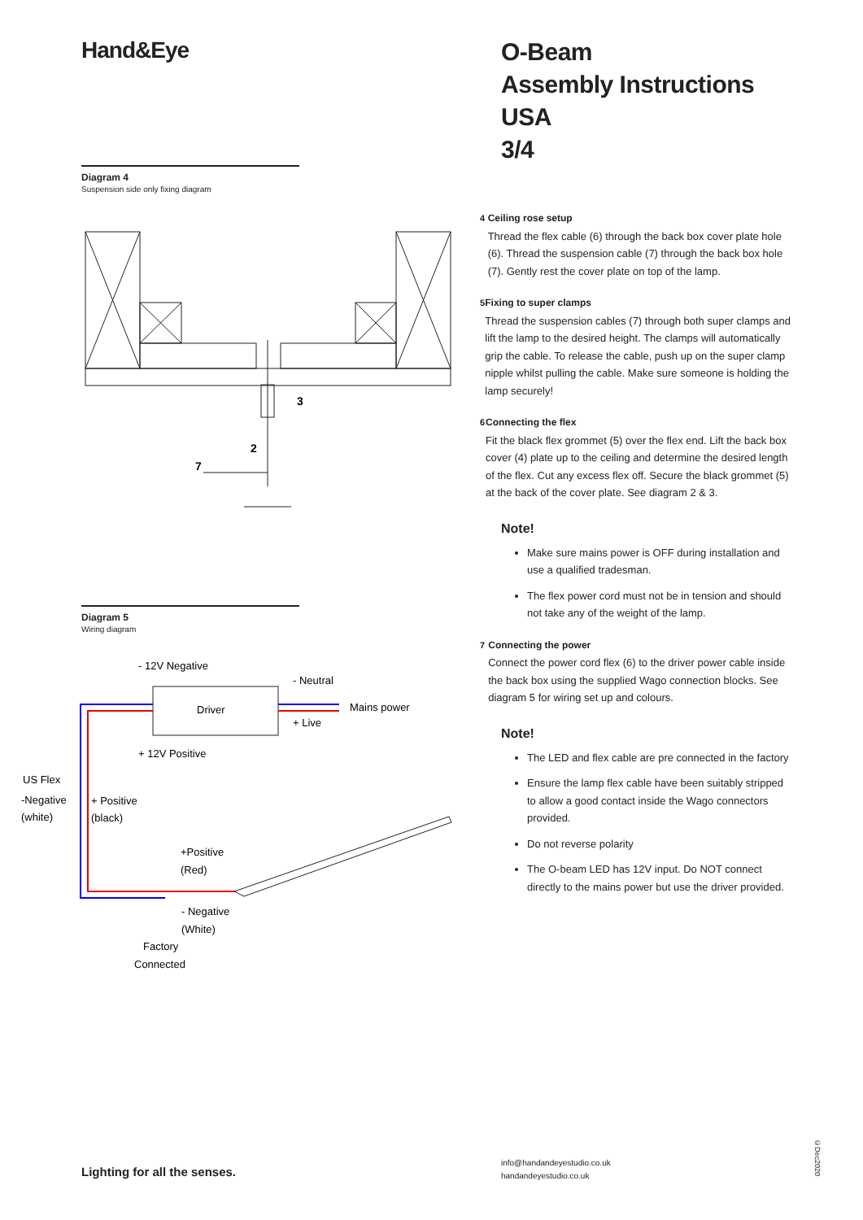Hand&Eye
Diagram 4
Suspension side only fixing diagram
3
2
7
Diagram 5
Wiring diagram
- 12V Negative
- Neutral
Driver
Mains power
+ Live
+ 12V Positive
US Flex
-Negative
(white)
+ Positive
(black)
+Positive
(Red)
- Negative
(White)
Factory
Connected
O-Beam
Assembly Instructions USA
3/4
4 Ceiling rose setup
Thread the flex cable (6) through the back box cover plate hole (6). Thread the suspension cable (7) through the back box hole (7). Gently rest the cover plate on top of the lamp.
5 Fixing to super clamps
Thread the suspension cables (7) through both super clamps and lift the lamp to the desired height. The clamps will automatically grip the cable. To release the cable, push up on the super clamp nipple whilst pulling the cable. Make sure someone is holding the lamp securely!
6 Connecting the flex
Fit the black flex grommet (5) over the flex end. Lift the back box cover (4) plate up to the ceiling and determine the desired length of the flex. Cut any excess flex off. Secure the black grommet (5) at the back of the cover plate. See diagram 2 & 3.
Note!
Make sure mains power is OFF during installation and use a qualified tradesman.
The flex power cord must not be in tension and should not take any of the weight of the lamp.
7 Connecting the power
Connect the power cord flex (6) to the driver power cable inside the back box using the supplied Wago connection blocks. See diagram 5 for wiring set up and colours.
Note!
The LED and flex cable are pre connected in the factory
Ensure the lamp flex cable have been suitably stripped to allow a good contact inside the Wago connectors provided.
Do not reverse polarity
The O-beam LED has 12V input. Do NOT connect directly to the mains power but use the driver provided.
Lighting for all the senses.
info@handandeyestudio.co.uk
handandeyestudio.co.uk
©Dec2020